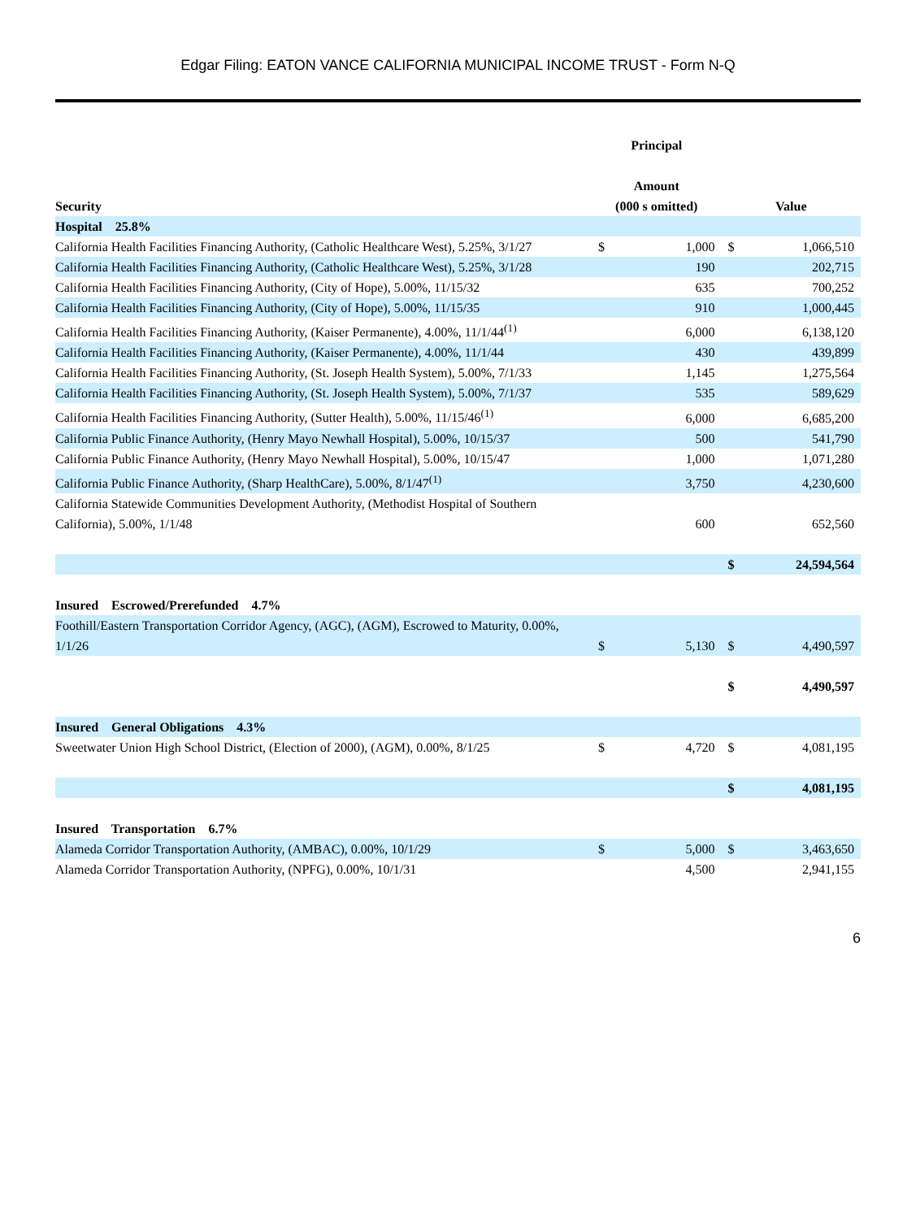Edgar Filing: EATON VANCE CALIFORNIA MUNICIPAL INCOME TRUST - Form N-Q
| Security | Principal Amount (000 s omitted) | | Value | |
| --- | --- | --- | --- | --- |
| Hospital 25.8% | | | | |
| California Health Facilities Financing Authority, (Catholic Healthcare West), 5.25%, 3/1/27 | $ | 1,000 | $ | 1,066,510 |
| California Health Facilities Financing Authority, (Catholic Healthcare West), 5.25%, 3/1/28 | | 190 | | 202,715 |
| California Health Facilities Financing Authority, (City of Hope), 5.00%, 11/15/32 | | 635 | | 700,252 |
| California Health Facilities Financing Authority, (City of Hope), 5.00%, 11/15/35 | | 910 | | 1,000,445 |
| California Health Facilities Financing Authority, (Kaiser Permanente), 4.00%, 11/1/44<sup>(1)</sup> | | 6,000 | | 6,138,120 |
| California Health Facilities Financing Authority, (Kaiser Permanente), 4.00%, 11/1/44 | | 430 | | 439,899 |
| California Health Facilities Financing Authority, (St. Joseph Health System), 5.00%, 7/1/33 | | 1,145 | | 1,275,564 |
| California Health Facilities Financing Authority, (St. Joseph Health System), 5.00%, 7/1/37 | | 535 | | 589,629 |
| California Health Facilities Financing Authority, (Sutter Health), 5.00%, 11/15/46<sup>(1)</sup> | | 6,000 | | 6,685,200 |
| California Public Finance Authority, (Henry Mayo Newhall Hospital), 5.00%, 10/15/37 | | 500 | | 541,790 |
| California Public Finance Authority, (Henry Mayo Newhall Hospital), 5.00%, 10/15/47 | | 1,000 | | 1,071,280 |
| California Public Finance Authority, (Sharp HealthCare), 5.00%, 8/1/47<sup>(1)</sup> | | 3,750 | | 4,230,600 |
| California Statewide Communities Development Authority, (Methodist Hospital of Southern California), 5.00%, 1/1/48 | | 600 | | 652,560 |
| | | | $ | 24,594,564 |
| Insured Escrowed/Prerefunded 4.7% | | | | |
| Foothill/Eastern Transportation Corridor Agency, (AGC), (AGM), Escrowed to Maturity, 0.00%, 1/1/26 | $ | 5,130 | $ | 4,490,597 |
| | | | $ | 4,490,597 |
| Insured General Obligations 4.3% | | | | |
| Sweetwater Union High School District, (Election of 2000), (AGM), 0.00%, 8/1/25 | $ | 4,720 | $ | 4,081,195 |
| | | | $ | 4,081,195 |
| Insured Transportation 6.7% | | | | |
| Alameda Corridor Transportation Authority, (AMBAC), 0.00%, 10/1/29 | $ | 5,000 | $ | 3,463,650 |
| Alameda Corridor Transportation Authority, (NPFG), 0.00%, 10/1/31 | | 4,500 | | 2,941,155 |
6